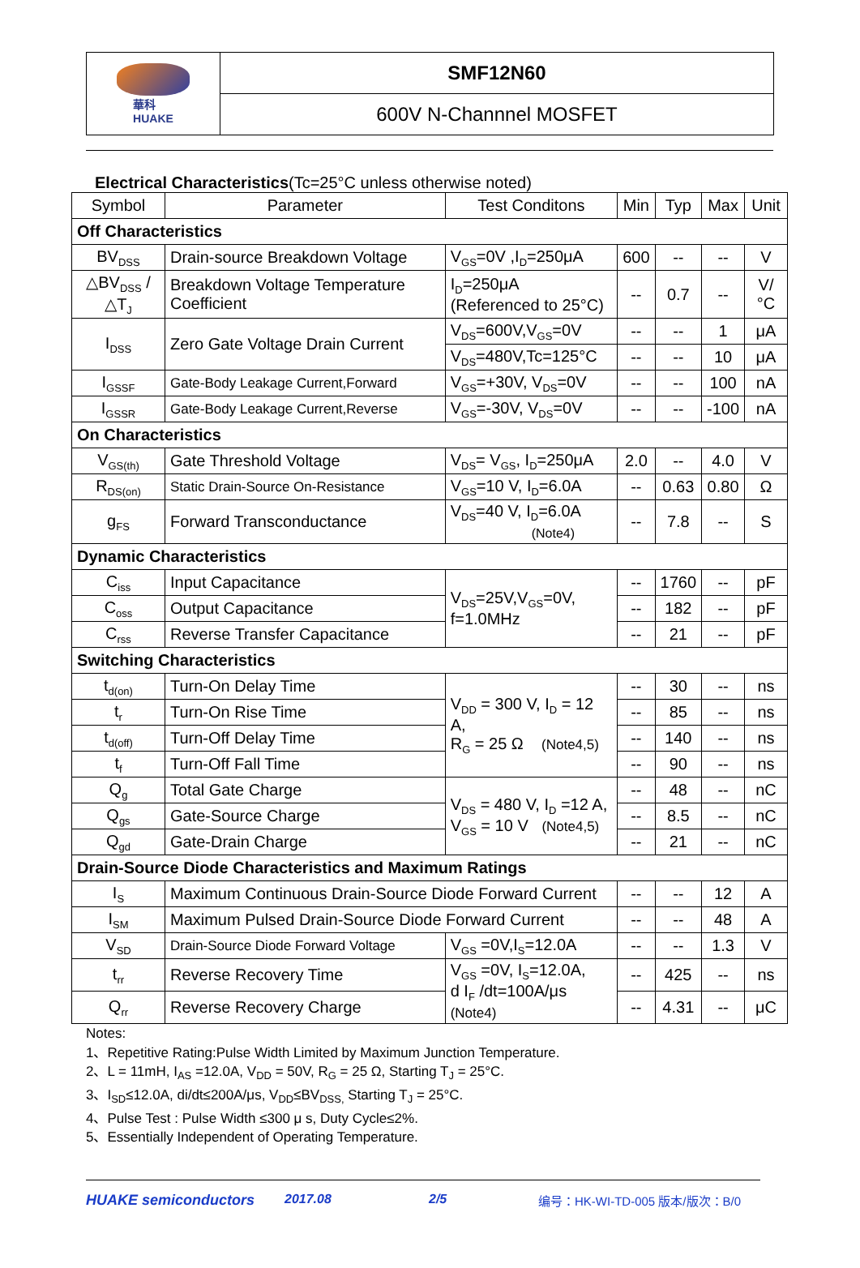華科
HUAKE
SMF12N60
600V N-Channnel MOSFET
Electrical Characteristics(Tc=25°C unless otherwise noted)
| Symbol | Parameter | Test Conditons | Min | Typ | Max | Unit |
| --- | --- | --- | --- | --- | --- | --- |
| Off Characteristics | | | | | | |
| BV<sub>DSS</sub> | Drain-source Breakdown Voltage | V<sub>GS</sub>=0V ,I<sub>D</sub>=250μA | 600 | -- | -- | V |
| △BV<sub>DSS</sub> /△T<sub>J</sub> | Breakdown Voltage Temperature Coefficient | I<sub>D</sub>=250μA (Referenced to 25°C) | -- | 0.7 | -- | V/°C |
| I<sub>DSS</sub> | Zero Gate Voltage Drain Current | V<sub>DS</sub>=600V,V<sub>GS</sub>=0V | -- | -- | 1 | μA |
| | | V<sub>DS</sub>=480V,Tc=125°C | -- | -- | 10 | μA |
| I<sub>GSSF</sub> | Gate-Body Leakage Current,Forward | V<sub>GS</sub>=+30V, V<sub>DS</sub>=0V | -- | -- | 100 | nA |
| I<sub>GSSR</sub> | Gate-Body Leakage Current,Reverse | V<sub>GS</sub>=-30V, V<sub>DS</sub>=0V | -- | -- | -100 | nA |
| On Characteristics | | | | | | |
| V<sub>GS(th)</sub> | Gate Threshold Voltage | V<sub>DS</sub>= V<sub>GS</sub>, I<sub>D</sub>=250μA | 2.0 | -- | 4.0 | V |
| R<sub>DS(on)</sub> | Static Drain-Source On-Resistance | V<sub>GS</sub>=10 V, I<sub>D</sub>=6.0A | -- | 0.63 | 0.80 | Ω |
| g<sub>FS</sub> | Forward Transconductance | V<sub>DS</sub>=40 V, I<sub>D</sub>=6.0A (Note4) | -- | 7.8 | -- | S |
| Dynamic Characteristics | | | | | | |
| C<sub>iss</sub> | Input Capacitance | V<sub>DS</sub>=25V,V<sub>GS</sub>=0V, f=1.0MHz | -- | 1760 | -- | pF |
| C<sub>oss</sub> | Output Capacitance | | -- | 182 | -- | pF |
| C<sub>rss</sub> | Reverse Transfer Capacitance | | -- | 21 | -- | pF |
| Switching Characteristics | | | | | | |
| t<sub>d(on)</sub> | Turn-On Delay Time | V<sub>DD</sub> = 300 V, I<sub>D</sub> = 12 A, R<sub>G</sub> = 25 Ω (Note4,5) | -- | 30 | -- | ns |
| t<sub>r</sub> | Turn-On Rise Time | | -- | 85 | -- | ns |
| t<sub>d(off)</sub> | Turn-Off Delay Time | | -- | 140 | -- | ns |
| t<sub>f</sub> | Turn-Off Fall Time | | -- | 90 | -- | ns |
| Q<sub>g</sub> | Total Gate Charge | V<sub>DS</sub> = 480 V, I<sub>D</sub> =12 A, V<sub>GS</sub> = 10 V (Note4,5) | -- | 48 | -- | nC |
| Q<sub>gs</sub> | Gate-Source Charge | | -- | 8.5 | -- | nC |
| Q<sub>gd</sub> | Gate-Drain Charge | | -- | 21 | -- | nC |
| Drain-Source Diode Characteristics and Maximum Ratings | | | | | | |
| I<sub>S</sub> | Maximum Continuous Drain-Source Diode Forward Current | | -- | -- | 12 | A |
| I<sub>SM</sub> | Maximum Pulsed Drain-Source Diode Forward Current | | -- | -- | 48 | A |
| V<sub>SD</sub> | Drain-Source Diode Forward Voltage | V<sub>GS</sub> =0V,I<sub>S</sub>=12.0A | -- | -- | 1.3 | V |
| t<sub>rr</sub> | Reverse Recovery Time | V<sub>GS</sub> =0V, I<sub>S</sub>=12.0A, d I<sub>F</sub> /dt=100A/μs (Note4) | -- | 425 | -- | ns |
| Q<sub>rr</sub> | Reverse Recovery Charge | | -- | 4.31 | -- | μC |
Notes:
1、Repetitive Rating:Pulse Width Limited by Maximum Junction Temperature.
2、L = 11mH, I<sub>AS</sub> =12.0A, V<sub>DD</sub> = 50V, R<sub>G</sub> = 25 Ω, Starting T<sub>J</sub> = 25°C.
3、I<sub>SD</sub>≤12.0A, di/dt≤200A/μs, V<sub>DD</sub>≤BV<sub>DSS,</sub> Starting T<sub>J</sub> = 25°C.
4、Pulse Test : Pulse Width ≤300 μ s, Duty Cycle≤2%.
5、Essentially Independent of Operating Temperature.
HUAKE semiconductors 2017.08 2/5 编号：HK-WI-TD-005 版本/版次：B/0